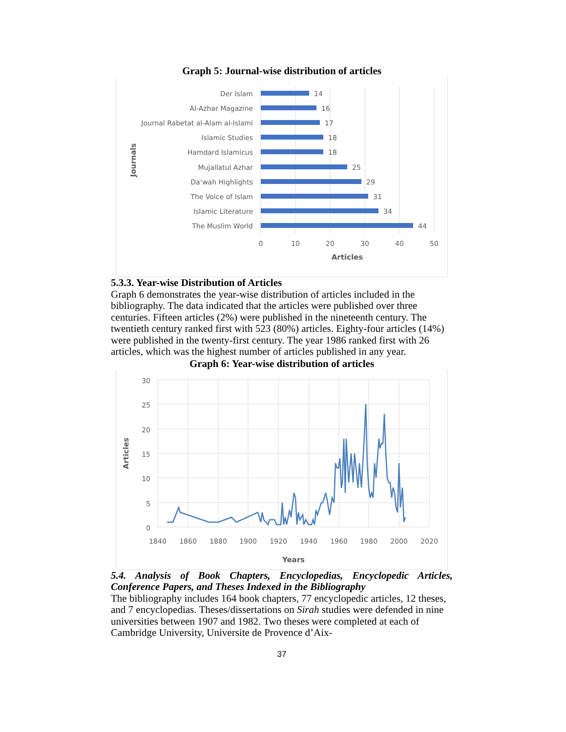Graph 5: Journal-wise distribution of articles
Der Islam
Al-Azhar Magazine
Journal Rabetat al-Alam al-Islami
Islamic Studies
Hamdard Islamicus
Mujallatul Azhar
Da‘wah Highlights
The Voice of Islam
Islamic Literature
The Muslim World
14
16
17
18
18
25
29
31
34
44
0
10
20
30
40
50
Articles
Journals
5.3.3. Year-wise Distribution of Articles
Graph 6 demonstrates the year-wise distribution of articles included in the bibliography. The data indicated that the articles were published over three centuries. Fifteen articles (2%) were published in the nineteenth century. The twentieth century ranked first with 523 (80%) articles. Eighty-four articles (14%) were published in the twenty-first century. The year 1986 ranked first with 26 articles, which was the highest number of articles published in any year.
Graph 6: Year-wise distribution of articles
30
25
20
15
10
5
0
1840
1860
1880
1900
1920
1940
1960
1980
2000
2020
Years
Articles
5.4. Analysis of Book Chapters, Encyclopedias, Encyclopedic Articles, Conference Papers, and Theses Indexed in the Bibliography
The bibliography includes 164 book chapters, 77 encyclopedic articles, 12 theses, and 7 encyclopedias. Theses/dissertations on Sirah studies were defended in nine universities between 1907 and 1982. Two theses were completed at each of Cambridge University, Universite de Provence d’Aix-
37